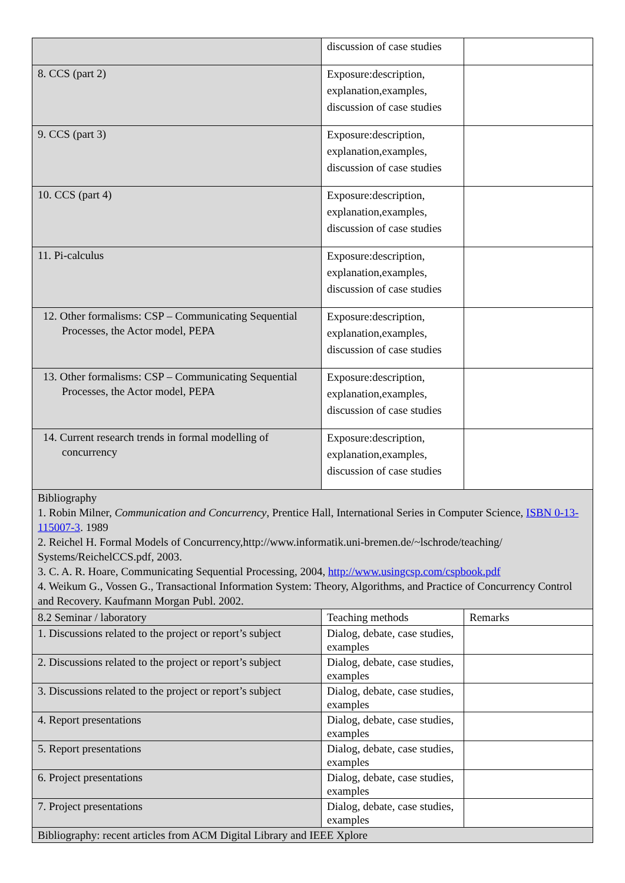| | discussion of case studies | |
| 8. CCS (part 2) | Exposure:description, explanation,examples, discussion of case studies | |
| 9. CCS (part 3) | Exposure:description, explanation,examples, discussion of case studies | |
| 10. CCS (part 4) | Exposure:description, explanation,examples, discussion of case studies | |
| 11. Pi-calculus | Exposure:description, explanation,examples, discussion of case studies | |
| 12. Other formalisms: CSP – Communicating Sequential Processes, the Actor model, PEPA | Exposure:description, explanation,examples, discussion of case studies | |
| 13. Other formalisms: CSP – Communicating Sequential Processes, the Actor model, PEPA | Exposure:description, explanation,examples, discussion of case studies | |
| 14. Current research trends in formal modelling of concurrency | Exposure:description, explanation,examples, discussion of case studies | |
| Bibliography 1. Robin Milner, Communication and Concurrency , Prentice Hall, International Series in Computer Science, ISBN 0-13-115007-3 . 1989 2. Reichel H. Formal Models of Concurrency,http://www.informatik.uni-bremen.de/~lschrode/teaching/ Systems/ReichelCCS.pdf, 2003. 3. C. A. R. Hoare, Communicating Sequential Processing, 2004, http://www.usingcsp.com/cspbook.pdf 4. Weikum G., Vossen G., Transactional Information System: Theory, Algorithms, and Practice of Concurrency Control and Recovery. Kaufmann Morgan Publ. 2002. | | |
| 8.2 Seminar / laboratory | Teaching methods | Remarks |
| 1. Discussions related to the project or report’s subject | Dialog, debate, case studies, examples | |
| 2. Discussions related to the project or report’s subject | Dialog, debate, case studies, examples | |
| 3. Discussions related to the project or report’s subject | Dialog, debate, case studies, examples | |
| 4. Report presentations | Dialog, debate, case studies, examples | |
| 5. Report presentations | Dialog, debate, case studies, examples | |
| 6. Project presentations | Dialog, debate, case studies, examples | |
| 7. Project presentations | Dialog, debate, case studies, examples | |
| Bibliography: recent articles from ACM Digital Library and IEEE Xplore | | |